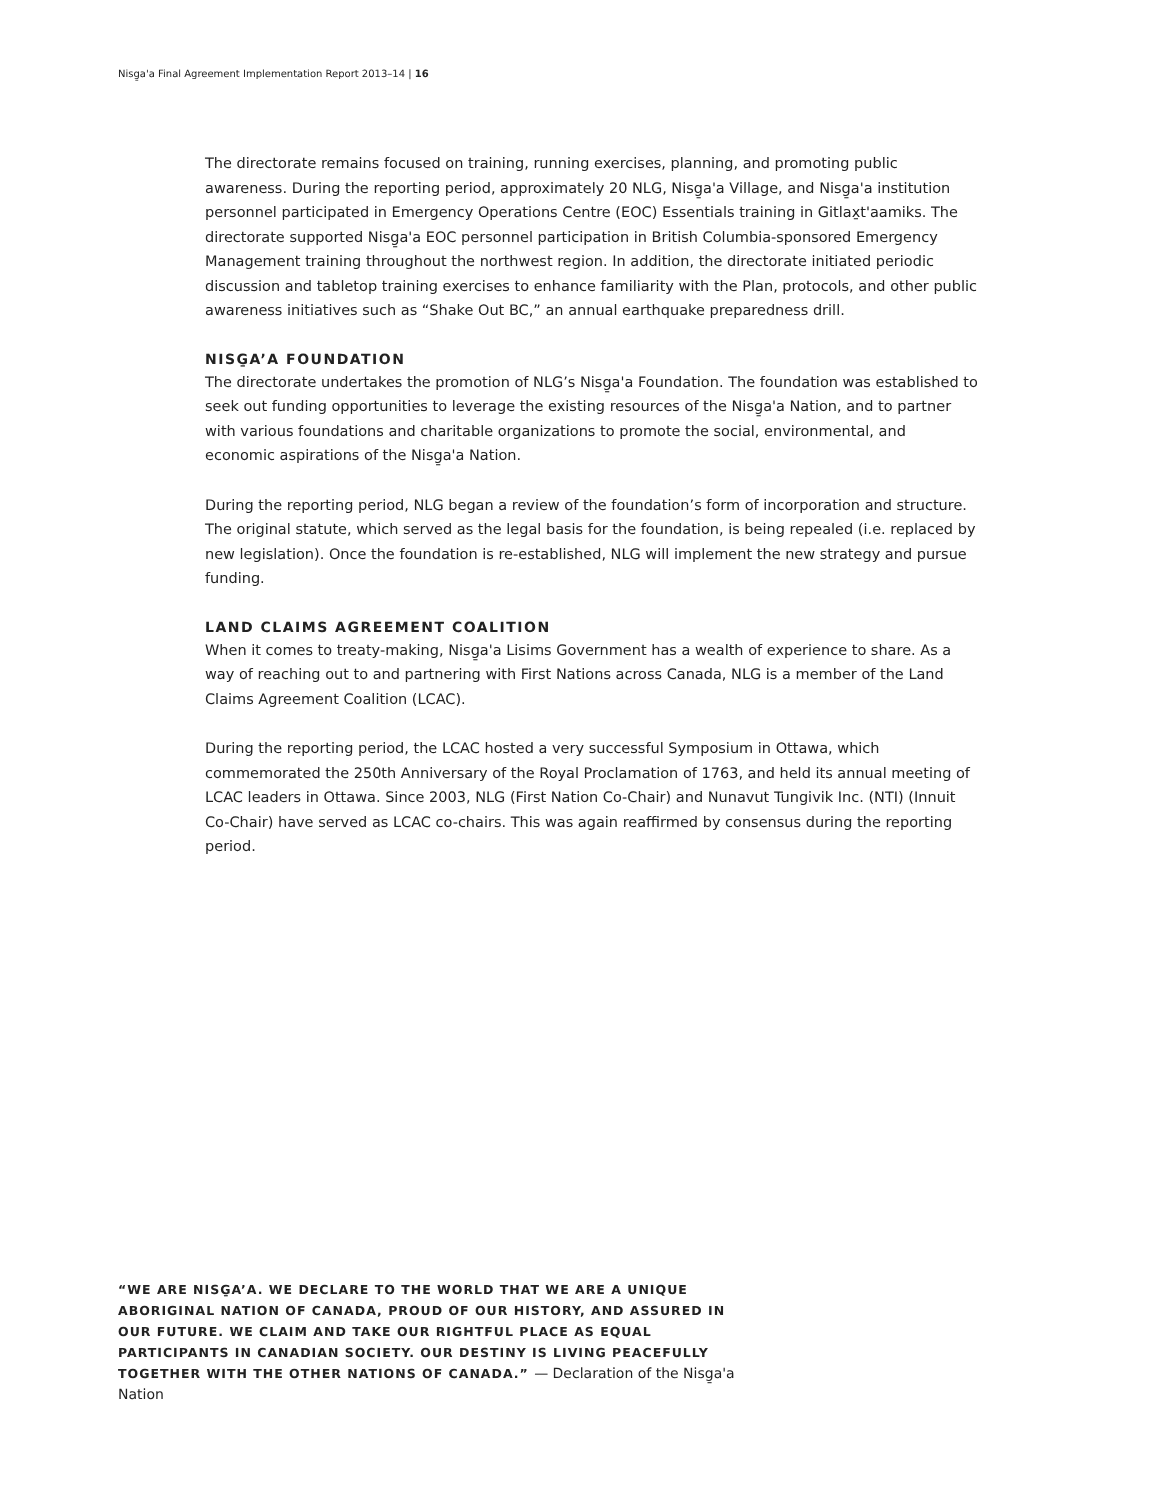Nisg̱a'a Final Agreement Implementation Report 2013–14 | 16
The directorate remains focused on training, running exercises, planning, and promoting public awareness. During the reporting period, approximately 20 NLG, Nisg̱a'a Village, and Nisg̱a'a institution personnel participated in Emergency Operations Centre (EOC) Essentials training in Gitlax̱t'aamiks. The directorate supported Nisg̱a'a EOC personnel participation in British Columbia-sponsored Emergency Management training throughout the northwest region. In addition, the directorate initiated periodic discussion and tabletop training exercises to enhance familiarity with the Plan, protocols, and other public awareness initiatives such as “Shake Out BC,” an annual earthquake preparedness drill.
NISG̱A’A FOUNDATION
The directorate undertakes the promotion of NLG’s Nisg̱a'a Foundation. The foundation was established to seek out funding opportunities to leverage the existing resources of the Nisg̱a'a Nation, and to partner with various foundations and charitable organizations to promote the social, environmental, and economic aspirations of the Nisg̱a'a Nation.
During the reporting period, NLG began a review of the foundation’s form of incorporation and structure. The original statute, which served as the legal basis for the foundation, is being repealed (i.e. replaced by new legislation). Once the foundation is re-established, NLG will implement the new strategy and pursue funding.
LAND CLAIMS AGREEMENT COALITION
When it comes to treaty-making, Nisg̱a'a Lisims Government has a wealth of experience to share. As a way of reaching out to and partnering with First Nations across Canada, NLG is a member of the Land Claims Agreement Coalition (LCAC).
During the reporting period, the LCAC hosted a very successful Symposium in Ottawa, which commemorated the 250th Anniversary of the Royal Proclamation of 1763, and held its annual meeting of LCAC leaders in Ottawa. Since 2003, NLG (First Nation Co-Chair) and Nunavut Tungivik Inc. (NTI) (Innuit Co-Chair) have served as LCAC co-chairs. This was again reaffirmed by consensus during the reporting period.
“WE ARE NISG̱A’A. WE DECLARE TO THE WORLD THAT WE ARE A UNIQUE ABORIGINAL NATION OF CANADA, PROUD OF OUR HISTORY, AND ASSURED IN OUR FUTURE. WE CLAIM AND TAKE OUR RIGHTFUL PLACE AS EQUAL PARTICIPANTS IN CANADIAN SOCIETY. OUR DESTINY IS LIVING PEACEFULLY TOGETHER WITH THE OTHER NATIONS OF CANADA.” — Declaration of the Nisg̱a'a Nation